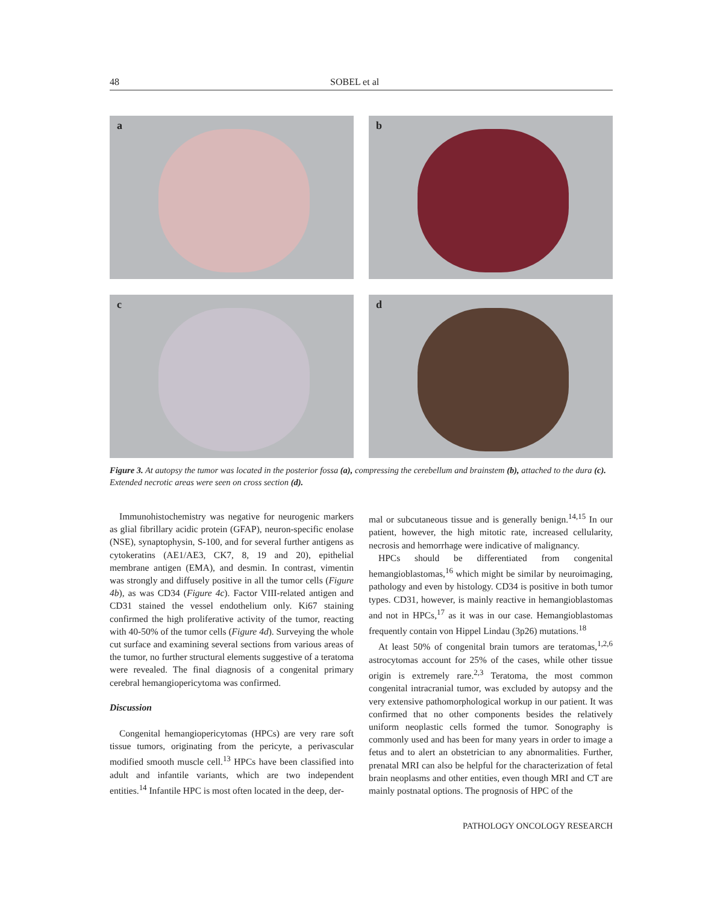48 SOBEL et al
a
b
c
d
Figure 3. At autopsy the tumor was located in the posterior fossa (a), compressing the cerebellum and brainstem (b), attached to the dura (c). Extended necrotic areas were seen on cross section (d).
Immunohistochemistry was negative for neurogenic markers as glial fibrillary acidic protein (GFAP), neuron-specific enolase (NSE), synaptophysin, S-100, and for several further antigens as cytokeratins (AE1/AE3, CK7, 8, 19 and 20), epithelial membrane antigen (EMA), and desmin. In contrast, vimentin was strongly and diffusely positive in all the tumor cells (Figure 4b), as was CD34 (Figure 4c). Factor VIII-related antigen and CD31 stained the vessel endothelium only. Ki67 staining confirmed the high proliferative activity of the tumor, reacting with 40-50% of the tumor cells (Figure 4d). Surveying the whole cut surface and examining several sections from various areas of the tumor, no further structural elements suggestive of a teratoma were revealed. The final diagnosis of a congenital primary cerebral hemangiopericytoma was confirmed.
Discussion
Congenital hemangiopericytomas (HPCs) are very rare soft tissue tumors, originating from the pericyte, a perivascular modified smooth muscle cell.<sup>13</sup> HPCs have been classified into adult and infantile variants, which are two independent entities.<sup>14</sup> Infantile HPC is most often located in the deep, der-
mal or subcutaneous tissue and is generally benign.<sup>14,15</sup> In our patient, however, the high mitotic rate, increased cellularity, necrosis and hemorrhage were indicative of malignancy.
HPCs should be differentiated from congenital hemangioblastomas,<sup>16</sup> which might be similar by neuroimaging, pathology and even by histology. CD34 is positive in both tumor types. CD31, however, is mainly reactive in hemangioblastomas and not in HPCs,<sup>17</sup> as it was in our case. Hemangioblastomas frequently contain von Hippel Lindau (3p26) mutations.<sup>18</sup>
At least 50% of congenital brain tumors are teratomas,<sup>1,2,6</sup> astrocytomas account for 25% of the cases, while other tissue origin is extremely rare.<sup>2,3</sup> Teratoma, the most common congenital intracranial tumor, was excluded by autopsy and the very extensive pathomorphological workup in our patient. It was confirmed that no other components besides the relatively uniform neoplastic cells formed the tumor. Sonography is commonly used and has been for many years in order to image a fetus and to alert an obstetrician to any abnormalities. Further, prenatal MRI can also be helpful for the characterization of fetal brain neoplasms and other entities, even though MRI and CT are mainly postnatal options. The prognosis of HPC of the
PATHOLOGY ONCOLOGY RESEARCH